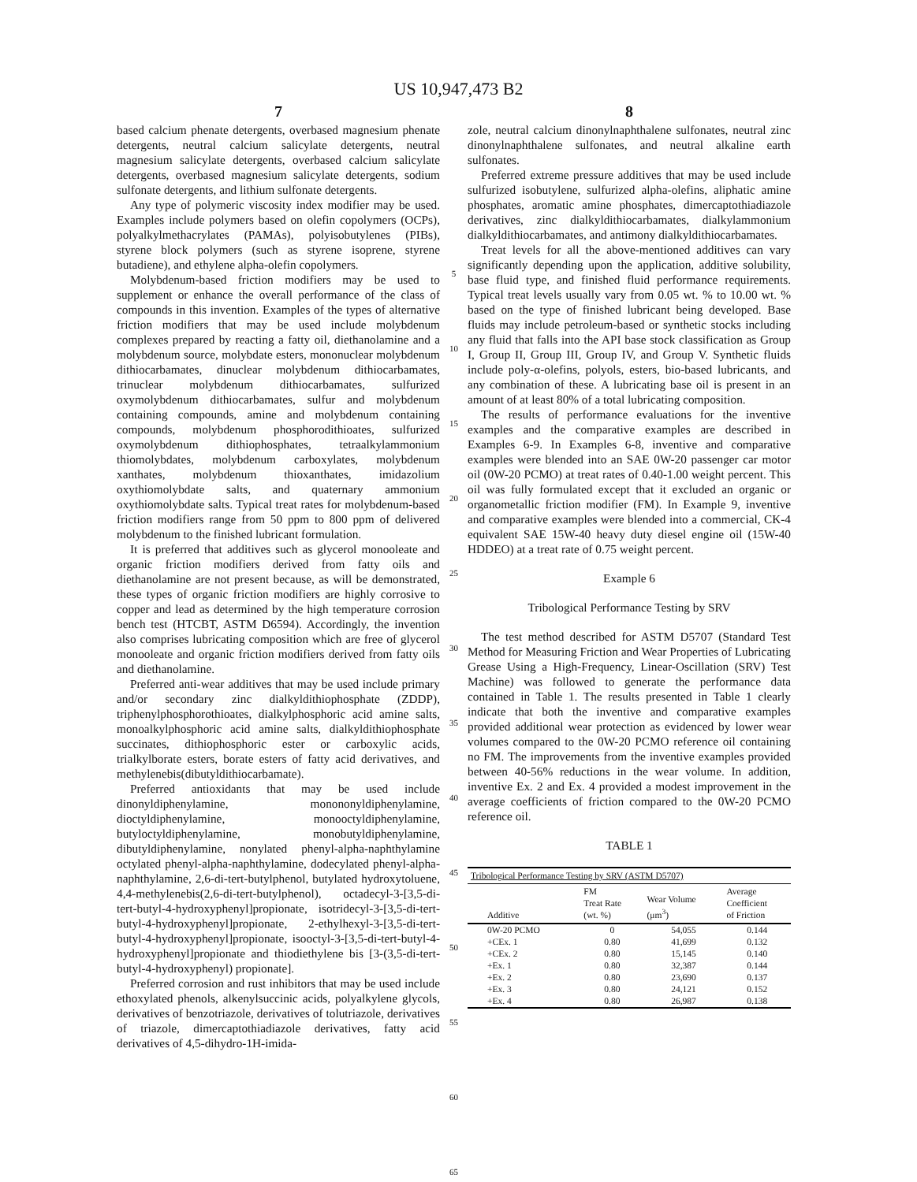US 10,947,473 B2
7
based calcium phenate detergents, overbased magnesium phenate detergents, neutral calcium salicylate detergents, neutral magnesium salicylate detergents, overbased calcium salicylate detergents, overbased magnesium salicylate detergents, sodium sulfonate detergents, and lithium sulfonate detergents.
Any type of polymeric viscosity index modifier may be used. Examples include polymers based on olefin copolymers (OCPs), polyalkylmethacrylates (PAMAs), polyisobutylenes (PIBs), styrene block polymers (such as styrene isoprene, styrene butadiene), and ethylene alpha-olefin copolymers.
Molybdenum-based friction modifiers may be used to supplement or enhance the overall performance of the class of compounds in this invention. Examples of the types of alternative friction modifiers that may be used include molybdenum complexes prepared by reacting a fatty oil, diethanolamine and a molybdenum source, molybdate esters, mononuclear molybdenum dithiocarbamates, dinuclear molybdenum dithiocarbamates, trinuclear molybdenum dithiocarbamates, sulfurized oxymolybdenum dithiocarbamates, sulfur and molybdenum containing compounds, amine and molybdenum containing compounds, molybdenum phosphorodithioates, sulfurized oxymolybdenum dithiophosphates, tetraalkylammonium thiomolybdates, molybdenum carboxylates, molybdenum xanthates, molybdenum thioxanthates, imidazolium oxythiomolybdate salts, and quaternary ammonium oxythiomolybdate salts. Typical treat rates for molybdenum-based friction modifiers range from 50 ppm to 800 ppm of delivered molybdenum to the finished lubricant formulation.
It is preferred that additives such as glycerol monooleate and organic friction modifiers derived from fatty oils and diethanolamine are not present because, as will be demonstrated, these types of organic friction modifiers are highly corrosive to copper and lead as determined by the high temperature corrosion bench test (HTCBT, ASTM D6594). Accordingly, the invention also comprises lubricating composition which are free of glycerol monooleate and organic friction modifiers derived from fatty oils and diethanolamine.
Preferred anti-wear additives that may be used include primary and/or secondary zinc dialkyldithiophosphate (ZDDP), triphenylphosphorothioates, dialkylphosphoric acid amine salts, monoalkylphosphoric acid amine salts, dialkyldithiophosphate succinates, dithiophosphoric ester or carboxylic acids, trialkylborate esters, borate esters of fatty acid derivatives, and methylenebis(dibutyldithiocarbamate).
Preferred antioxidants that may be used include dinonyldiphenylamine, monononyldiphenylamine, dioctyldiphenylamine, monooctyldiphenylamine, butyloctyldiphenylamine, monobutyldiphenylamine, dibutyldiphenylamine, nonylated phenyl-alpha-naphthylamine octylated phenyl-alpha-naphthylamine, dodecylated phenyl-alpha-naphthylamine, 2,6-di-tert-butylphenol, butylated hydroxytoluene, 4,4-methylenebis(2,6-di-tert-butylphenol), octadecyl-3-[3,5-di-tert-butyl-4-hydroxyphenyl]propionate, isotridecyl-3-[3,5-di-tert-butyl-4-hydroxyphenyl]propionate, 2-ethylhexyl-3-[3,5-di-tert-butyl-4-hydroxyphenyl]propionate, isooctyl-3-[3,5-di-tert-butyl-4-hydroxyphenyl]propionate and thiodiethylene bis [3-(3,5-di-tert-butyl-4-hydroxyphenyl) propionate].
Preferred corrosion and rust inhibitors that may be used include ethoxylated phenols, alkenylsuccinic acids, polyalkylene glycols, derivatives of benzotriazole, derivatives of tolutriazole, derivatives of triazole, dimercaptothiadiazole derivatives, fatty acid derivatives of 4,5-dihydro-1H-imida-
5
10
15
20
25
30
35
40
45
50
55
60
65
8
zole, neutral calcium dinonylnaphthalene sulfonates, neutral zinc dinonylnaphthalene sulfonates, and neutral alkaline earth sulfonates.
Preferred extreme pressure additives that may be used include sulfurized isobutylene, sulfurized alpha-olefins, aliphatic amine phosphates, aromatic amine phosphates, dimercaptothiadiazole derivatives, zinc dialkyldithiocarbamates, dialkylammonium dialkyldithiocarbamates, and antimony dialkyldithiocarbamates.
Treat levels for all the above-mentioned additives can vary significantly depending upon the application, additive solubility, base fluid type, and finished fluid performance requirements. Typical treat levels usually vary from 0.05 wt. % to 10.00 wt. % based on the type of finished lubricant being developed. Base fluids may include petroleum-based or synthetic stocks including any fluid that falls into the API base stock classification as Group I, Group II, Group III, Group IV, and Group V. Synthetic fluids include poly-α-olefins, polyols, esters, bio-based lubricants, and any combination of these. A lubricating base oil is present in an amount of at least 80% of a total lubricating composition.
The results of performance evaluations for the inventive examples and the comparative examples are described in Examples 6-9. In Examples 6-8, inventive and comparative examples were blended into an SAE 0W-20 passenger car motor oil (0W-20 PCMO) at treat rates of 0.40-1.00 weight percent. This oil was fully formulated except that it excluded an organic or organometallic friction modifier (FM). In Example 9, inventive and comparative examples were blended into a commercial, CK-4 equivalent SAE 15W-40 heavy duty diesel engine oil (15W-40 HDDEO) at a treat rate of 0.75 weight percent.
Example 6
Tribological Performance Testing by SRV
The test method described for ASTM D5707 (Standard Test Method for Measuring Friction and Wear Properties of Lubricating Grease Using a High-Frequency, Linear-Oscillation (SRV) Test Machine) was followed to generate the performance data contained in Table 1. The results presented in Table 1 clearly indicate that both the inventive and comparative examples provided additional wear protection as evidenced by lower wear volumes compared to the 0W-20 PCMO reference oil containing no FM. The improvements from the inventive examples provided between 40-56% reductions in the wear volume. In addition, inventive Ex. 2 and Ex. 4 provided a modest improvement in the average coefficients of friction compared to the 0W-20 PCMO reference oil.
TABLE 1
| Tribological Performance Testing by SRV (ASTM D5707) | | | |
| --- | --- | --- | --- |
| Additive | FM Treat Rate (wt. %) | Wear Volume (μm<sup>3</sup>) | Average Coefficient of Friction |
| 0W-20 PCMO | 0 | 54,055 | 0.144 |
| +CEx. 1 | 0.80 | 41,699 | 0.132 |
| +CEx. 2 | 0.80 | 15,145 | 0.140 |
| +Ex. 1 | 0.80 | 32,387 | 0.144 |
| +Ex. 2 | 0.80 | 23,690 | 0.137 |
| +Ex. 3 | 0.80 | 24,121 | 0.152 |
| +Ex. 4 | 0.80 | 26,987 | 0.138 |